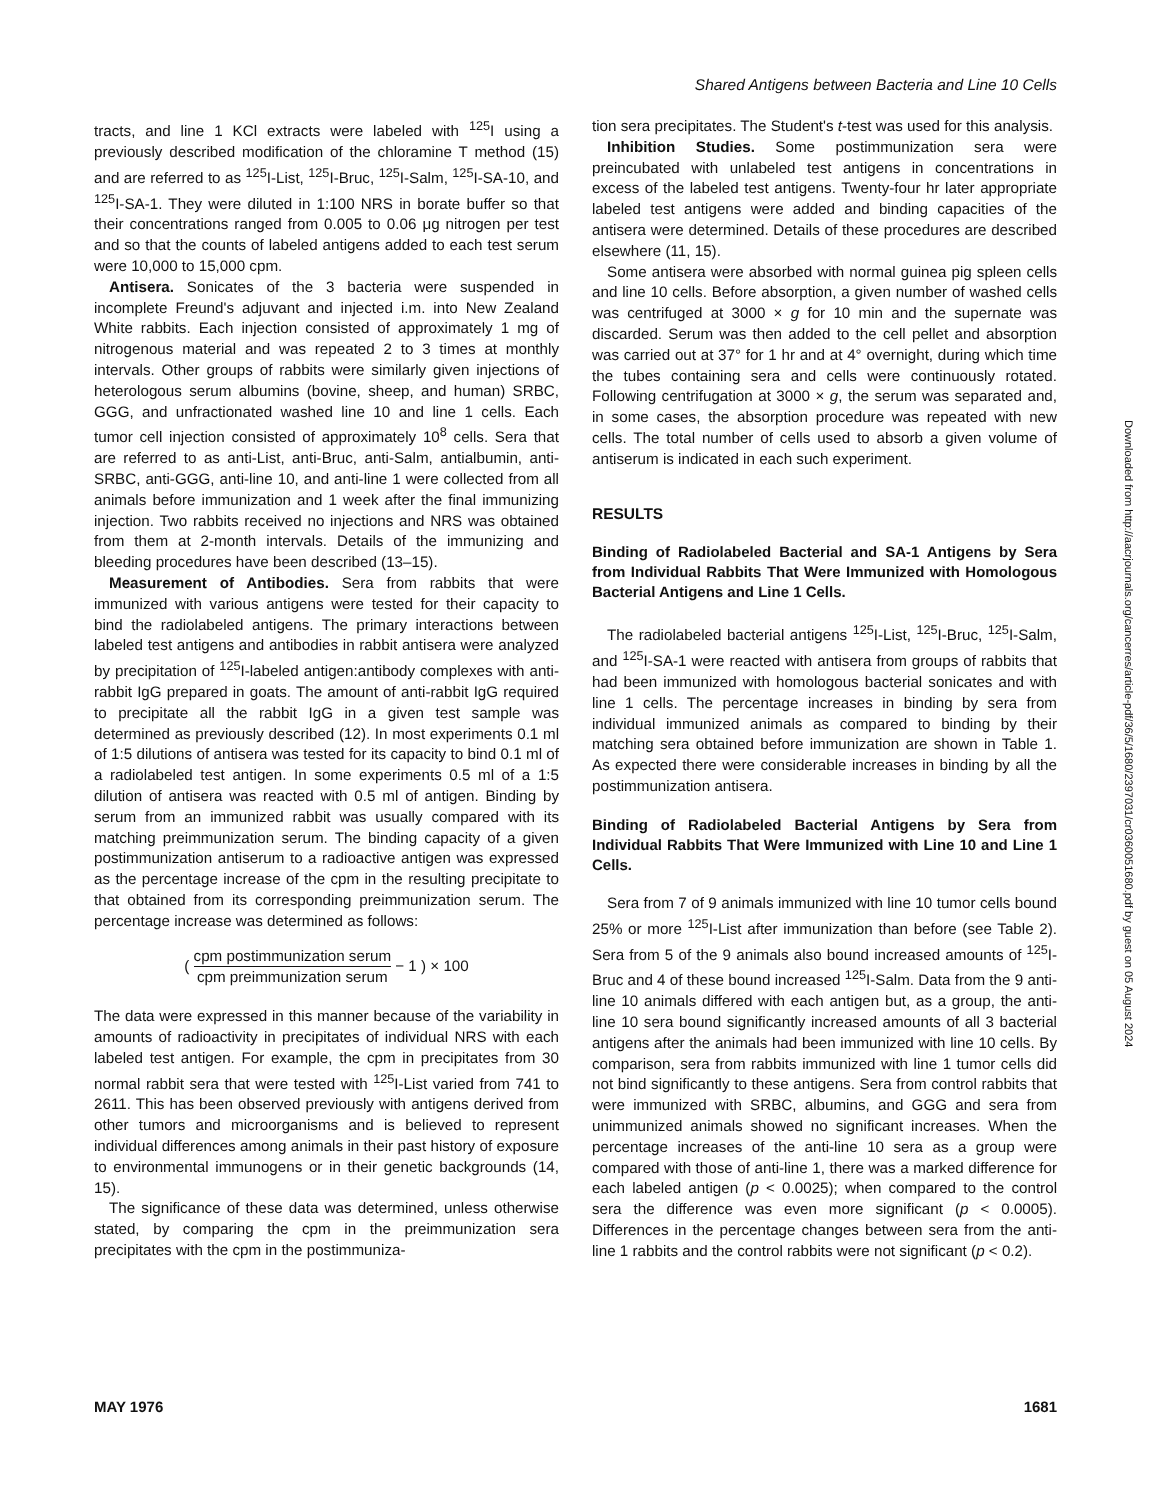Shared Antigens between Bacteria and Line 10 Cells
tracts, and line 1 KCl extracts were labeled with <sup>125</sup>I using a previously described modification of the chloramine T method (15) and are referred to as <sup>125</sup>I-List, <sup>125</sup>I-Bruc, <sup>125</sup>I-Salm, <sup>125</sup>I-SA-10, and <sup>125</sup>I-SA-1. They were diluted in 1:100 NRS in borate buffer so that their concentrations ranged from 0.005 to 0.06 μg nitrogen per test and so that the counts of labeled antigens added to each test serum were 10,000 to 15,000 cpm.
Antisera. Sonicates of the 3 bacteria were suspended in incomplete Freund's adjuvant and injected i.m. into New Zealand White rabbits. Each injection consisted of approximately 1 mg of nitrogenous material and was repeated 2 to 3 times at monthly intervals. Other groups of rabbits were similarly given injections of heterologous serum albumins (bovine, sheep, and human) SRBC, GGG, and unfractionated washed line 10 and line 1 cells. Each tumor cell injection consisted of approximately 10<sup>8</sup> cells. Sera that are referred to as anti-List, anti-Bruc, anti-Salm, antialbumin, anti-SRBC, anti-GGG, anti-line 10, and anti-line 1 were collected from all animals before immunization and 1 week after the final immunizing injection. Two rabbits received no injections and NRS was obtained from them at 2-month intervals. Details of the immunizing and bleeding procedures have been described (13–15).
Measurement of Antibodies. Sera from rabbits that were immunized with various antigens were tested for their capacity to bind the radiolabeled antigens. The primary interactions between labeled test antigens and antibodies in rabbit antisera were analyzed by precipitation of <sup>125</sup>I-labeled antigen:antibody complexes with anti-rabbit IgG prepared in goats. The amount of anti-rabbit IgG required to precipitate all the rabbit IgG in a given test sample was determined as previously described (12). In most experiments 0.1 ml of 1:5 dilutions of antisera was tested for its capacity to bind 0.1 ml of a radiolabeled test antigen. In some experiments 0.5 ml of a 1:5 dilution of antisera was reacted with 0.5 ml of antigen. Binding by serum from an immunized rabbit was usually compared with its matching preimmunization serum. The binding capacity of a given postimmunization antiserum to a radioactive antigen was expressed as the percentage increase of the cpm in the resulting precipitate to that obtained from its corresponding preimmunization serum. The percentage increase was determined as follows:
( cpm postimmunization serum cpm preimmunization serum − 1 ) × 100
The data were expressed in this manner because of the variability in amounts of radioactivity in precipitates of individual NRS with each labeled test antigen. For example, the cpm in precipitates from 30 normal rabbit sera that were tested with <sup>125</sup>I-List varied from 741 to 2611. This has been observed previously with antigens derived from other tumors and microorganisms and is believed to represent individual differences among animals in their past history of exposure to environmental immunogens or in their genetic backgrounds (14, 15).
The significance of these data was determined, unless otherwise stated, by comparing the cpm in the preimmunization sera precipitates with the cpm in the postimmuniza-
tion sera precipitates. The Student's t-test was used for this analysis.
Inhibition Studies. Some postimmunization sera were preincubated with unlabeled test antigens in concentrations in excess of the labeled test antigens. Twenty-four hr later appropriate labeled test antigens were added and binding capacities of the antisera were determined. Details of these procedures are described elsewhere (11, 15).
Some antisera were absorbed with normal guinea pig spleen cells and line 10 cells. Before absorption, a given number of washed cells was centrifuged at 3000 × g for 10 min and the supernate was discarded. Serum was then added to the cell pellet and absorption was carried out at 37° for 1 hr and at 4° overnight, during which time the tubes containing sera and cells were continuously rotated. Following centrifugation at 3000 × g, the serum was separated and, in some cases, the absorption procedure was repeated with new cells. The total number of cells used to absorb a given volume of antiserum is indicated in each such experiment.
RESULTS
Binding of Radiolabeled Bacterial and SA-1 Antigens by Sera from Individual Rabbits That Were Immunized with Homologous Bacterial Antigens and Line 1 Cells.
The radiolabeled bacterial antigens <sup>125</sup>I-List, <sup>125</sup>I-Bruc, <sup>125</sup>I-Salm, and <sup>125</sup>I-SA-1 were reacted with antisera from groups of rabbits that had been immunized with homologous bacterial sonicates and with line 1 cells. The percentage increases in binding by sera from individual immunized animals as compared to binding by their matching sera obtained before immunization are shown in Table 1. As expected there were considerable increases in binding by all the postimmunization antisera.
Binding of Radiolabeled Bacterial Antigens by Sera from Individual Rabbits That Were Immunized with Line 10 and Line 1 Cells.
Sera from 7 of 9 animals immunized with line 10 tumor cells bound 25% or more <sup>125</sup>I-List after immunization than before (see Table 2). Sera from 5 of the 9 animals also bound increased amounts of <sup>125</sup>I-Bruc and 4 of these bound increased <sup>125</sup>I-Salm. Data from the 9 anti-line 10 animals differed with each antigen but, as a group, the anti-line 10 sera bound significantly increased amounts of all 3 bacterial antigens after the animals had been immunized with line 10 cells. By comparison, sera from rabbits immunized with line 1 tumor cells did not bind significantly to these antigens. Sera from control rabbits that were immunized with SRBC, albumins, and GGG and sera from unimmunized animals showed no significant increases. When the percentage increases of the anti-line 10 sera as a group were compared with those of anti-line 1, there was a marked difference for each labeled antigen (p < 0.0025); when compared to the control sera the difference was even more significant (p < 0.0005). Differences in the percentage changes between sera from the anti-line 1 rabbits and the control rabbits were not significant (p < 0.2).
MAY 1976 1681
Downloaded from http://aacrjournals.org/cancerres/article-pdf/36/5/1680/2397031/cr0360051680.pdf by guest on 05 August 2024